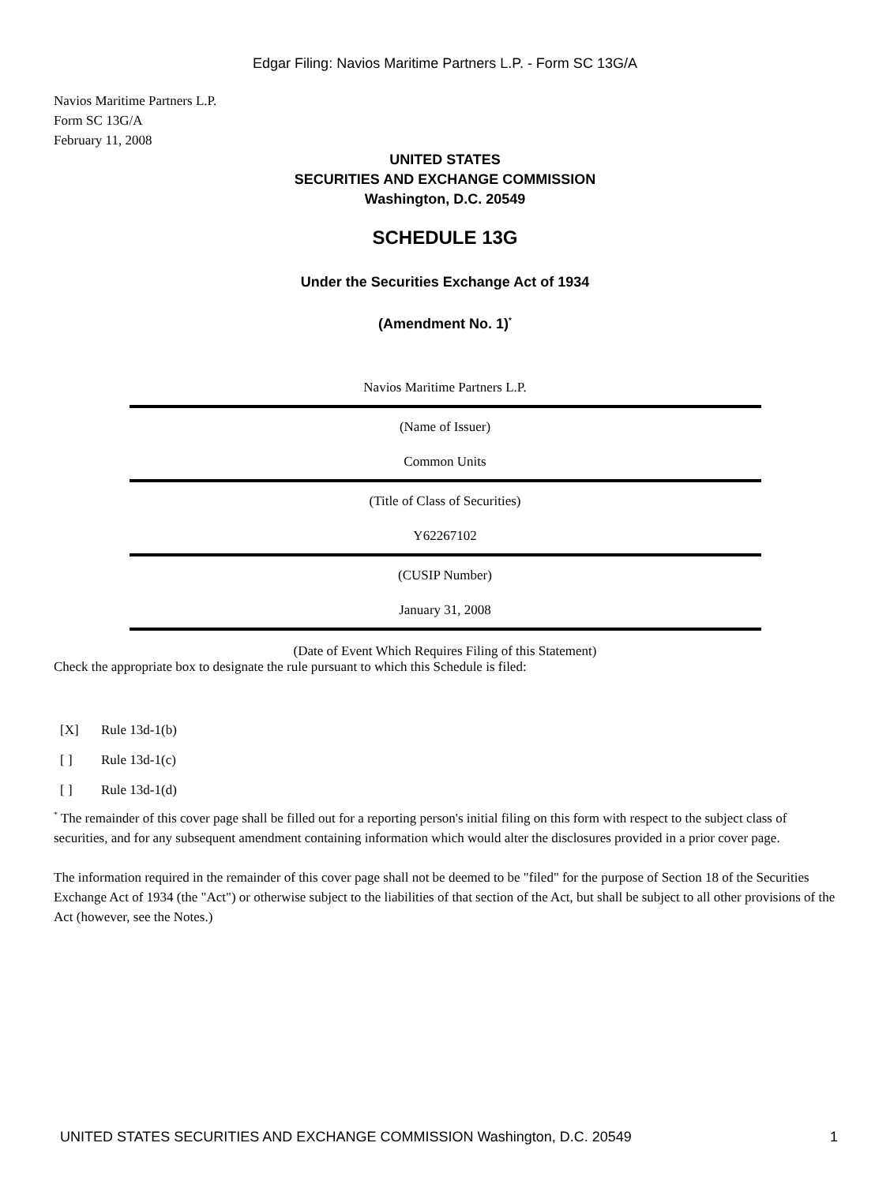Edgar Filing: Navios Maritime Partners L.P. - Form SC 13G/A
Navios Maritime Partners L.P.
Form SC 13G/A
February 11, 2008
UNITED STATES
SECURITIES AND EXCHANGE COMMISSION
Washington, D.C. 20549
SCHEDULE 13G
Under the Securities Exchange Act of 1934
(Amendment No. 1)<sup>*</sup>
Navios Maritime Partners L.P.
(Name of Issuer)
Common Units
(Title of Class of Securities)
Y62267102
(CUSIP Number)
January 31, 2008
(Date of Event Which Requires Filing of this Statement)
Check the appropriate box to designate the rule pursuant to which this Schedule is filed:
[X] Rule 13d-1(b)
[ ] Rule 13d-1(c)
[ ] Rule 13d-1(d)
<sup>*</sup> The remainder of this cover page shall be filled out for a reporting person's initial filing on this form with respect to the subject class of securities, and for any subsequent amendment containing information which would alter the disclosures provided in a prior cover page.
The information required in the remainder of this cover page shall not be deemed to be "filed" for the purpose of Section 18 of the Securities Exchange Act of 1934 (the "Act") or otherwise subject to the liabilities of that section of the Act, but shall be subject to all other provisions of the Act (however, see the Notes.)
UNITED STATES SECURITIES AND EXCHANGE COMMISSION Washington, D.C. 20549 1